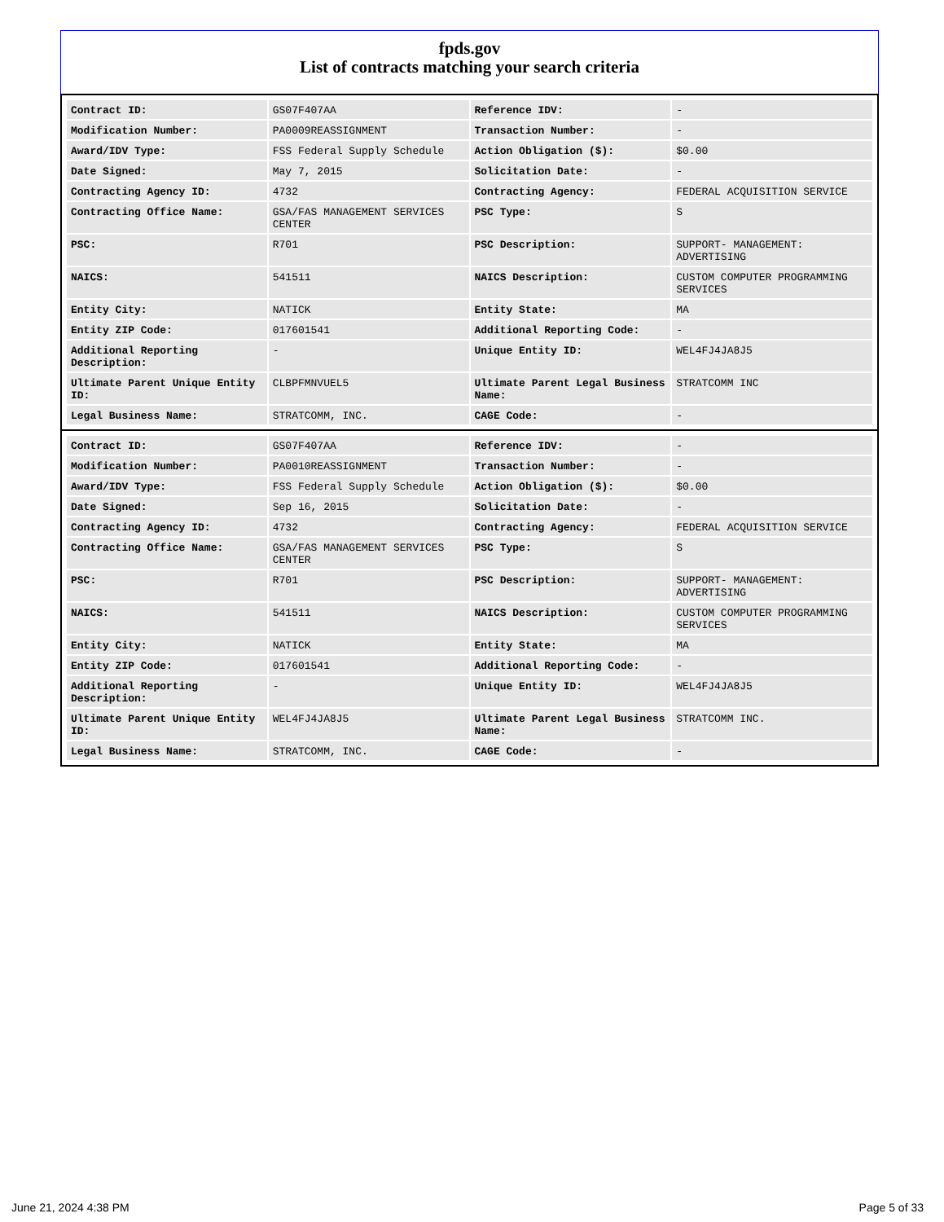fpds.gov
List of contracts matching your search criteria
| Contract ID: | GS07F407AA | Reference IDV: | - |
| Modification Number: | PA0009REASSIGNMENT | Transaction Number: | - |
| Award/IDV Type: | FSS Federal Supply Schedule | Action Obligation ($): | $0.00 |
| Date Signed: | May 7, 2015 | Solicitation Date: | - |
| Contracting Agency ID: | 4732 | Contracting Agency: | FEDERAL ACQUISITION SERVICE |
| Contracting Office Name: | GSA/FAS MANAGEMENT SERVICES CENTER | PSC Type: | S |
| PSC: | R701 | PSC Description: | SUPPORT- MANAGEMENT: ADVERTISING |
| NAICS: | 541511 | NAICS Description: | CUSTOM COMPUTER PROGRAMMING SERVICES |
| Entity City: | NATICK | Entity State: | MA |
| Entity ZIP Code: | 017601541 | Additional Reporting Code: | - |
| Additional Reporting Description: | - | Unique Entity ID: | WEL4FJ4JA8J5 |
| Ultimate Parent Unique Entity ID: | CLBPFMNVUEL5 | Ultimate Parent Legal Business Name: | STRATCOMM INC |
| Legal Business Name: | STRATCOMM, INC. | CAGE Code: | - |
| Contract ID: | GS07F407AA | Reference IDV: | - |
| Modification Number: | PA0010REASSIGNMENT | Transaction Number: | - |
| Award/IDV Type: | FSS Federal Supply Schedule | Action Obligation ($): | $0.00 |
| Date Signed: | Sep 16, 2015 | Solicitation Date: | - |
| Contracting Agency ID: | 4732 | Contracting Agency: | FEDERAL ACQUISITION SERVICE |
| Contracting Office Name: | GSA/FAS MANAGEMENT SERVICES CENTER | PSC Type: | S |
| PSC: | R701 | PSC Description: | SUPPORT- MANAGEMENT: ADVERTISING |
| NAICS: | 541511 | NAICS Description: | CUSTOM COMPUTER PROGRAMMING SERVICES |
| Entity City: | NATICK | Entity State: | MA |
| Entity ZIP Code: | 017601541 | Additional Reporting Code: | - |
| Additional Reporting Description: | - | Unique Entity ID: | WEL4FJ4JA8J5 |
| Ultimate Parent Unique Entity ID: | WEL4FJ4JA8J5 | Ultimate Parent Legal Business Name: | STRATCOMM INC. |
| Legal Business Name: | STRATCOMM, INC. | CAGE Code: | - |
June 21, 2024 4:38 PM Page 5 of 33